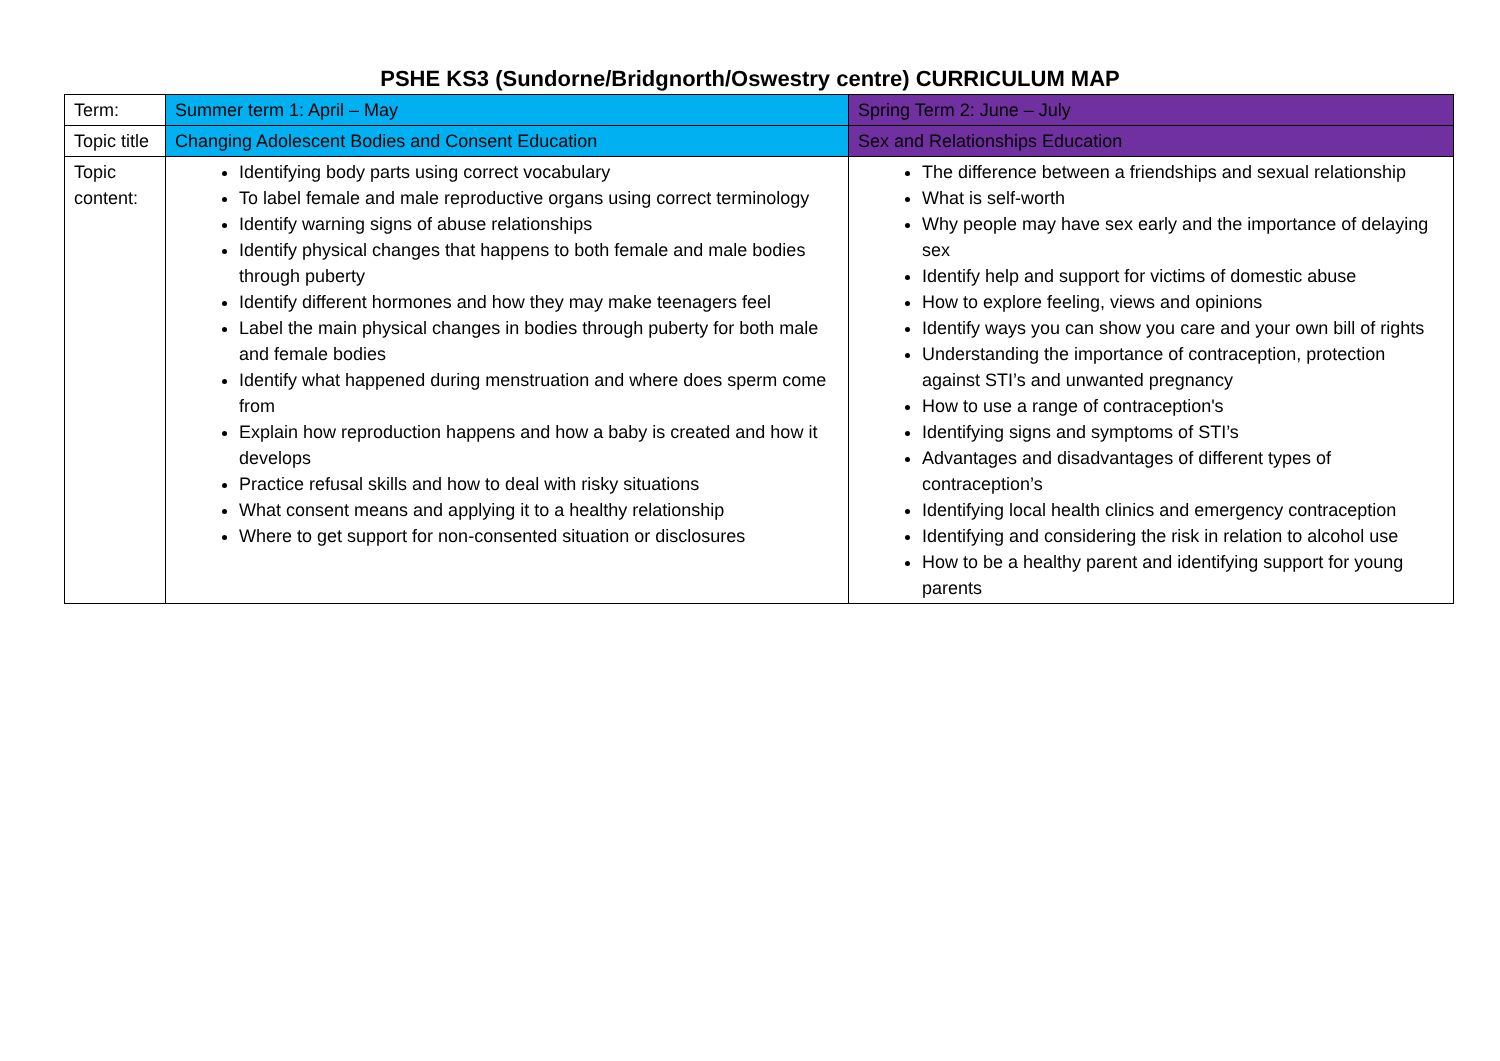PSHE KS3 (Sundorne/Bridgnorth/Oswestry centre) CURRICULUM MAP
| Term: | Summer term 1: April – May | Spring Term 2: June – July |
| Topic title | Changing Adolescent Bodies and Consent Education | Sex and Relationships Education |
| Topic content: | Identifying body parts using correct vocabulary To label female and male reproductive organs using correct terminology Identify warning signs of abuse relationships Identify physical changes that happens to both female and male bodies through puberty Identify different hormones and how they may make teenagers feel Label the main physical changes in bodies through puberty for both male and female bodies Identify what happened during menstruation and where does sperm come from Explain how reproduction happens and how a baby is created and how it develops Practice refusal skills and how to deal with risky situations What consent means and applying it to a healthy relationship Where to get support for non-consented situation or disclosures | The difference between a friendships and sexual relationship What is self-worth Why people may have sex early and the importance of delaying sex Identify help and support for victims of domestic abuse How to explore feeling, views and opinions Identify ways you can show you care and your own bill of rights Understanding the importance of contraception, protection against STI’s and unwanted pregnancy How to use a range of contraception's Identifying signs and symptoms of STI’s Advantages and disadvantages of different types of contraception’s Identifying local health clinics and emergency contraception Identifying and considering the risk in relation to alcohol use How to be a healthy parent and identifying support for young parents |